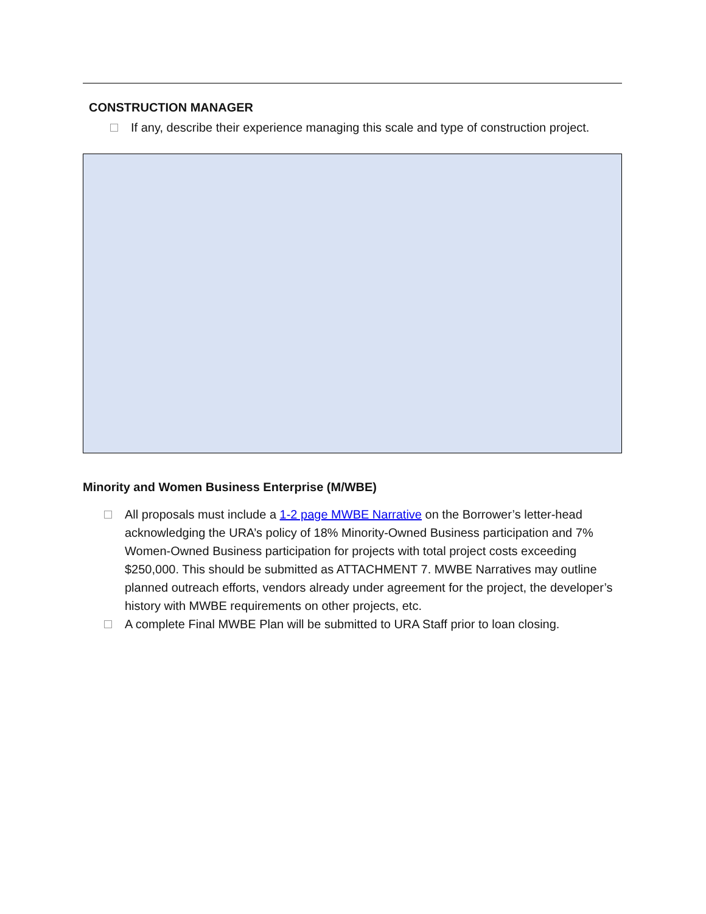CONSTRUCTION MANAGER
If any, describe their experience managing this scale and type of construction project.
Minority and Women Business Enterprise (M/WBE)
All proposals must include a 1-2 page MWBE Narrative on the Borrower’s letter-head acknowledging the URA’s policy of 18% Minority-Owned Business participation and 7% Women-Owned Business participation for projects with total project costs exceeding $250,000. This should be submitted as ATTACHMENT 7. MWBE Narratives may outline planned outreach efforts, vendors already under agreement for the project, the developer’s history with MWBE requirements on other projects, etc.
A complete Final MWBE Plan will be submitted to URA Staff prior to loan closing.